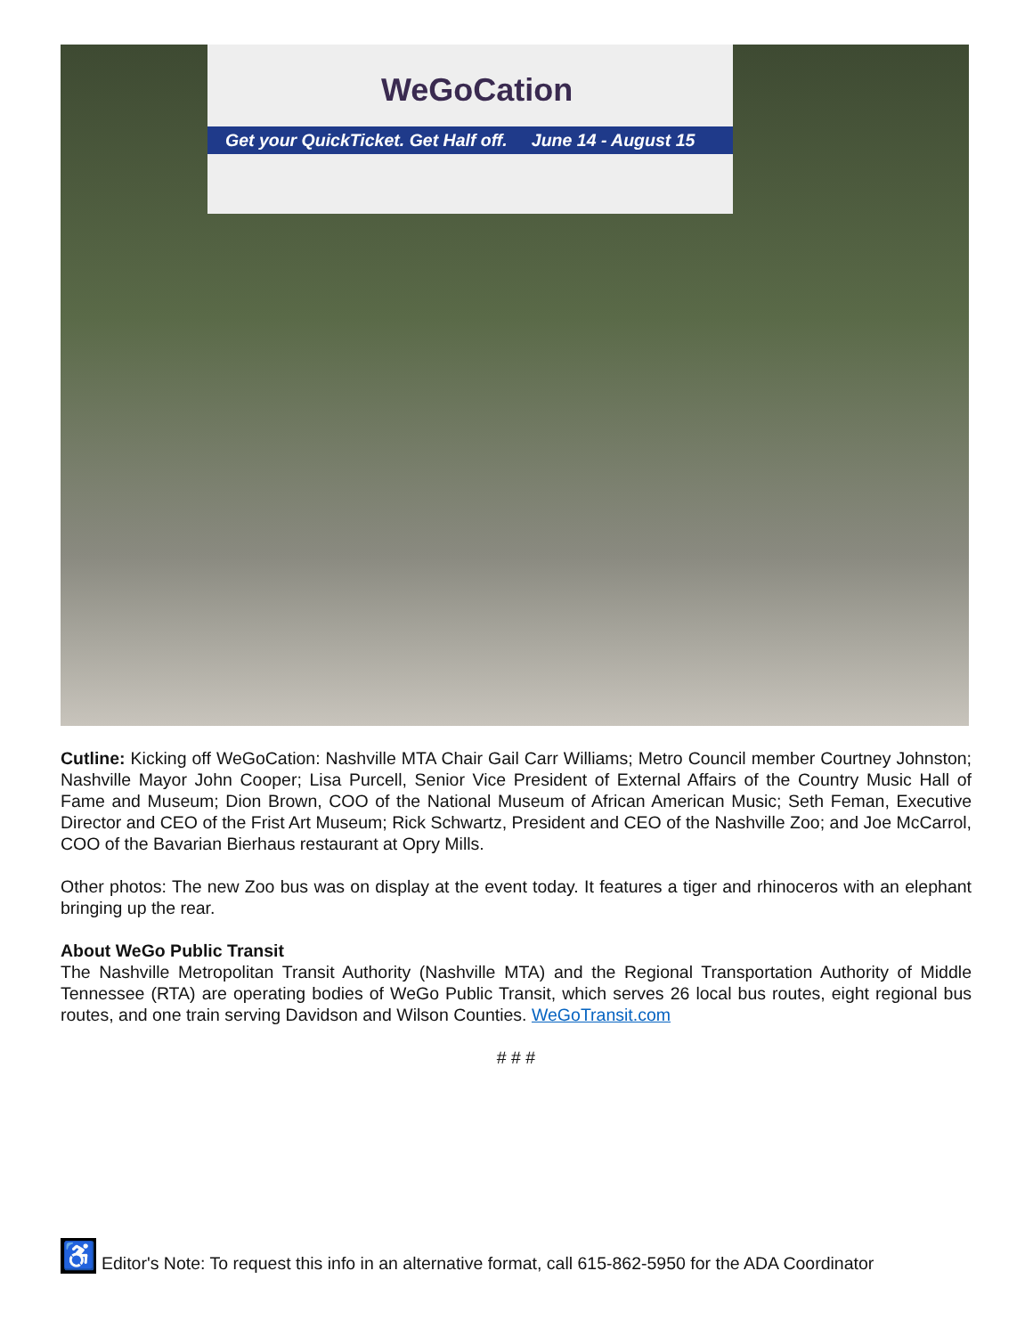WeGoCation
Get your QuickTicket. Get Half off. June 14 - August 15
Cutline: Kicking off WeGoCation: Nashville MTA Chair Gail Carr Williams; Metro Council member Courtney Johnston; Nashville Mayor John Cooper; Lisa Purcell, Senior Vice President of External Affairs of the Country Music Hall of Fame and Museum; Dion Brown, COO of the National Museum of African American Music; Seth Feman, Executive Director and CEO of the Frist Art Museum; Rick Schwartz, President and CEO of the Nashville Zoo; and Joe McCarrol, COO of the Bavarian Bierhaus restaurant at Opry Mills.
Other photos: The new Zoo bus was on display at the event today. It features a tiger and rhinoceros with an elephant bringing up the rear.
About WeGo Public Transit
The Nashville Metropolitan Transit Authority (Nashville MTA) and the Regional Transportation Authority of Middle Tennessee (RTA) are operating bodies of WeGo Public Transit, which serves 26 local bus routes, eight regional bus routes, and one train serving Davidson and Wilson Counties. WeGoTransit.com
# # #
♿
Editor's Note: To request this info in an alternative format, call 615-862-5950 for the ADA Coordinator